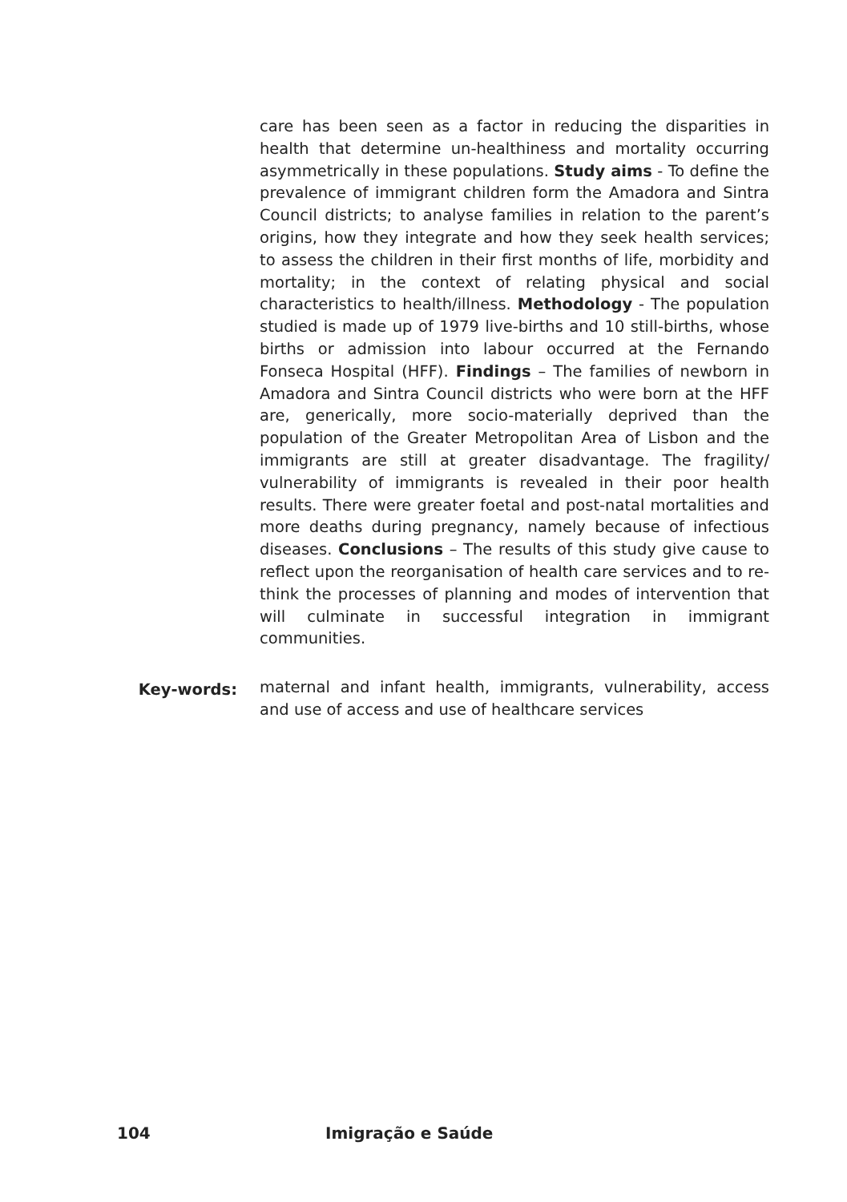care has been seen as a factor in reducing the disparities in health that determine un-healthiness and mortality occurring asymmetrically in these populations. Study aims - To define the prevalence of immigrant children form the Amadora and Sintra Council districts; to analyse families in relation to the parent’s origins, how they integrate and how they seek health services; to assess the children in their first months of life, morbidity and mortality; in the context of relating physical and social characteristics to health/illness. Methodology - The population studied is made up of 1979 live-births and 10 still-births, whose births or admission into labour occurred at the Fernando Fonseca Hospital (HFF). Findings – The families of newborn in Amadora and Sintra Council districts who were born at the HFF are, generically, more socio-materially deprived than the population of the Greater Metropolitan Area of Lisbon and the immigrants are still at greater disadvantage. The fragility/ vulnerability of immigrants is revealed in their poor health results. There were greater foetal and post-natal mortalities and more deaths during pregnancy, namely because of infectious diseases. Conclusions – The results of this study give cause to reflect upon the reorganisation of health care services and to re-think the processes of planning and modes of intervention that will culminate in successful integration in immigrant communities.
Key-words:
maternal and infant health, immigrants, vulnerability, access and use of access and use of healthcare services
104 Imigração e Saúde